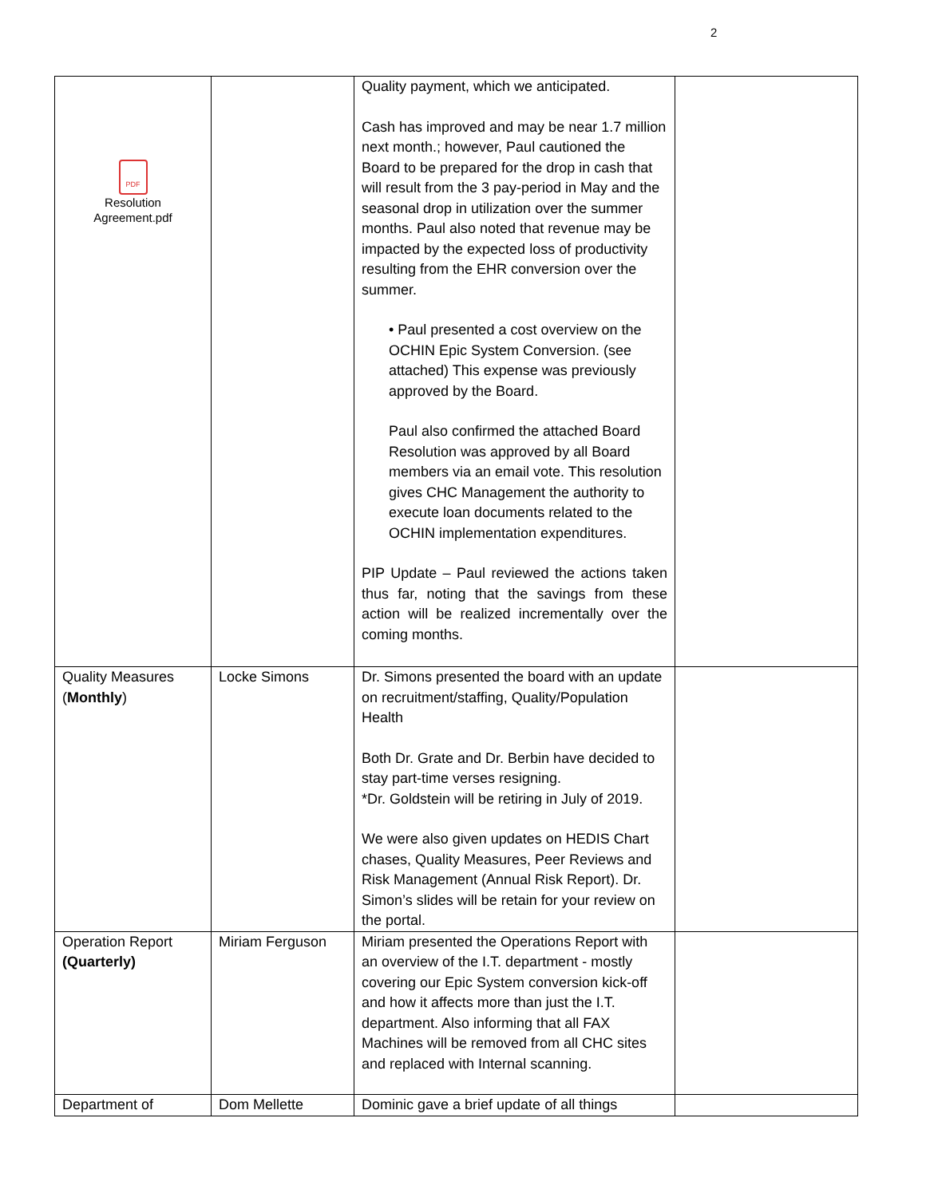2
| PDF Resolution Agreement.pdf | | Quality payment, which we anticipated. Cash has improved and may be near 1.7 million next month.; however, Paul cautioned the Board to be prepared for the drop in cash that will result from the 3 pay-period in May and the seasonal drop in utilization over the summer months. Paul also noted that revenue may be impacted by the expected loss of productivity resulting from the EHR conversion over the summer. • Paul presented a cost overview on the OCHIN Epic System Conversion. (see attached) This expense was previously approved by the Board. Paul also confirmed the attached Board Resolution was approved by all Board members via an email vote. This resolution gives CHC Management the authority to execute loan documents related to the OCHIN implementation expenditures. PIP Update – Paul reviewed the actions taken thus far, noting that the savings from these action will be realized incrementally over the coming months. | |
| Quality Measures ( Monthly ) | Locke Simons | Dr. Simons presented the board with an update on recruitment/staffing, Quality/Population Health Both Dr. Grate and Dr. Berbin have decided to stay part-time verses resigning. *Dr. Goldstein will be retiring in July of 2019. We were also given updates on HEDIS Chart chases, Quality Measures, Peer Reviews and Risk Management (Annual Risk Report). Dr. Simon’s slides will be retain for your review on the portal. | |
| Operation Report (Quarterly) | Miriam Ferguson | Miriam presented the Operations Report with an overview of the I.T. department - mostly covering our Epic System conversion kick-off and how it affects more than just the I.T. department. Also informing that all FAX Machines will be removed from all CHC sites and replaced with Internal scanning. | |
| Department of | Dom Mellette | Dominic gave a brief update of all things | |